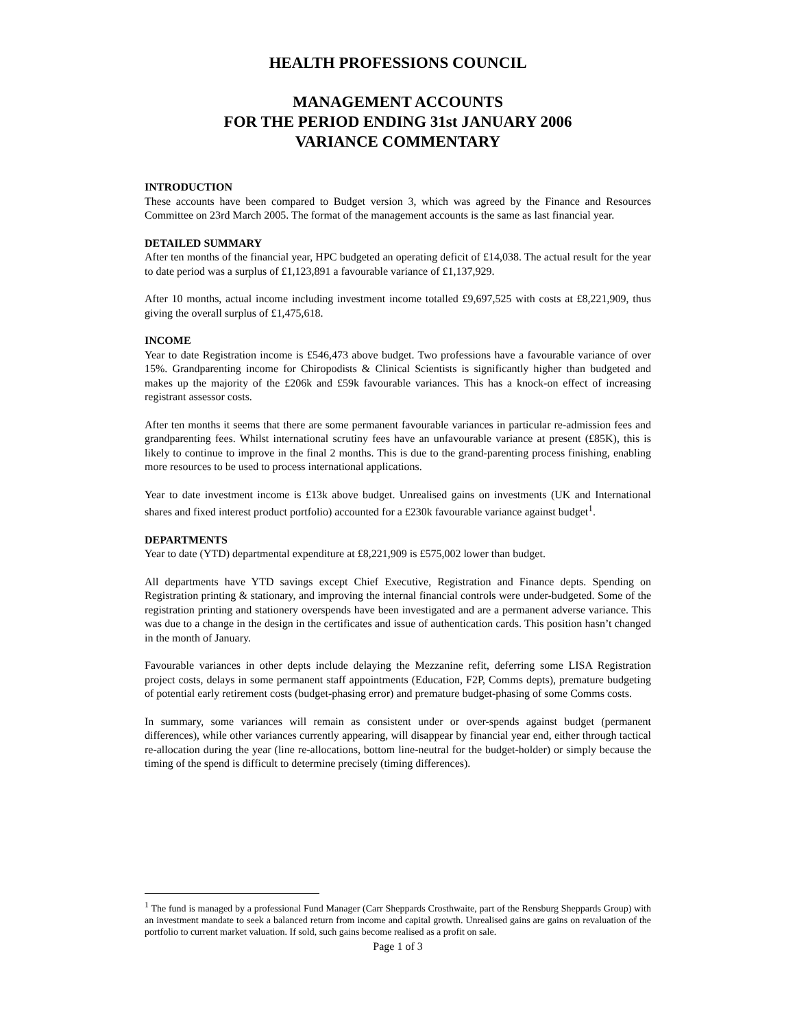HEALTH PROFESSIONS COUNCIL
MANAGEMENT ACCOUNTS
FOR THE PERIOD ENDING 31st JANUARY 2006
VARIANCE COMMENTARY
INTRODUCTION
These accounts have been compared to Budget version 3, which was agreed by the Finance and Resources Committee on 23rd March 2005. The format of the management accounts is the same as last financial year.
DETAILED SUMMARY
After ten months of the financial year, HPC budgeted an operating deficit of £14,038. The actual result for the year to date period was a surplus of £1,123,891 a favourable variance of £1,137,929.
After 10 months, actual income including investment income totalled £9,697,525 with costs at £8,221,909, thus giving the overall surplus of £1,475,618.
INCOME
Year to date Registration income is £546,473 above budget. Two professions have a favourable variance of over 15%. Grandparenting income for Chiropodists & Clinical Scientists is significantly higher than budgeted and makes up the majority of the £206k and £59k favourable variances. This has a knock-on effect of increasing registrant assessor costs.
After ten months it seems that there are some permanent favourable variances in particular re-admission fees and grandparenting fees. Whilst international scrutiny fees have an unfavourable variance at present (£85K), this is likely to continue to improve in the final 2 months. This is due to the grand-parenting process finishing, enabling more resources to be used to process international applications.
Year to date investment income is £13k above budget. Unrealised gains on investments (UK and International shares and fixed interest product portfolio) accounted for a £230k favourable variance against budget<sup>1</sup>.
DEPARTMENTS
Year to date (YTD) departmental expenditure at £8,221,909 is £575,002 lower than budget.
All departments have YTD savings except Chief Executive, Registration and Finance depts. Spending on Registration printing & stationary, and improving the internal financial controls were under-budgeted. Some of the registration printing and stationery overspends have been investigated and are a permanent adverse variance. This was due to a change in the design in the certificates and issue of authentication cards. This position hasn’t changed in the month of January.
Favourable variances in other depts include delaying the Mezzanine refit, deferring some LISA Registration project costs, delays in some permanent staff appointments (Education, F2P, Comms depts), premature budgeting of potential early retirement costs (budget-phasing error) and premature budget-phasing of some Comms costs.
In summary, some variances will remain as consistent under or over-spends against budget (permanent differences), while other variances currently appearing, will disappear by financial year end, either through tactical re-allocation during the year (line re-allocations, bottom line-neutral for the budget-holder) or simply because the timing of the spend is difficult to determine precisely (timing differences).
<sup>1</sup> The fund is managed by a professional Fund Manager (Carr Sheppards Crosthwaite, part of the Rensburg Sheppards Group) with an investment mandate to seek a balanced return from income and capital growth. Unrealised gains are gains on revaluation of the portfolio to current market valuation. If sold, such gains become realised as a profit on sale.
Page 1 of 3